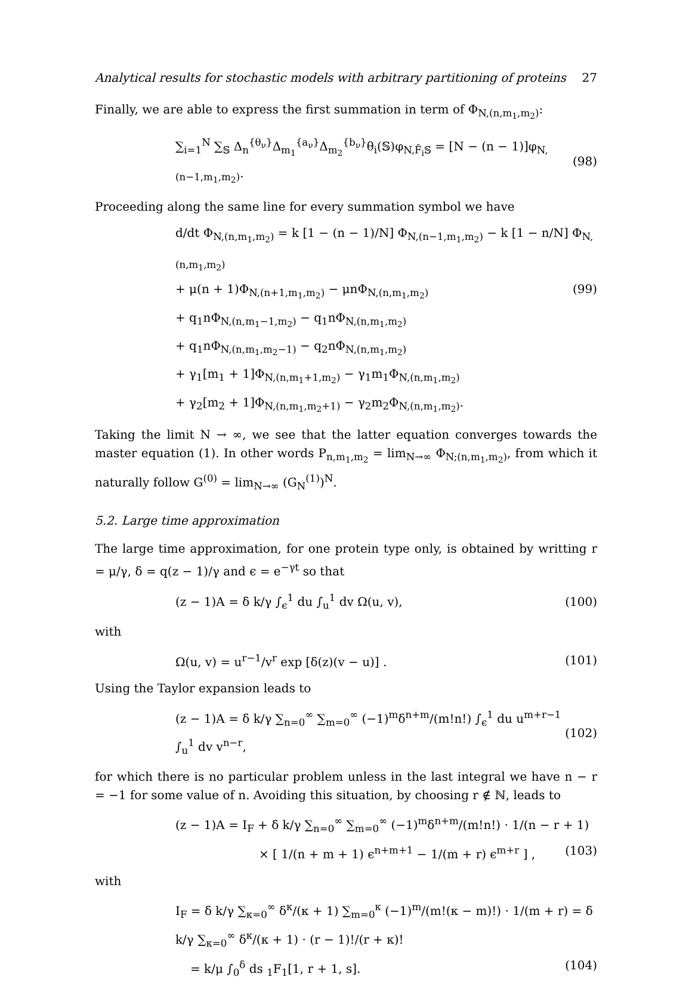Analytical results for stochastic models with arbitrary partitioning of proteins 27
Finally, we are able to express the first summation in term of Φ<sub>N,(n,m<sub>1</sub>,m<sub>2</sub>)</sub>:
∑<sub>i=1</sub><sup>N</sup> ∑<sub>𝕊</sub> Δ<sub>n</sub><sup>{θ<sub>ν</sub>}</sup>Δ<sub>m<sub>1</sub></sub><sup>{a<sub>ν</sub>}</sup>Δ<sub>m<sub>2</sub></sub><sup>{b<sub>ν</sub>}</sup>θ<sub>i</sub>(𝕊)φ<sub>N,F̂<sub>i</sub>𝕊</sub> = [N − (n − 1)]φ<sub>N,(n−1,m<sub>1</sub>,m<sub>2</sub>)</sub>. (98)
Proceeding along the same line for every summation symbol we have
d/dt Φ<sub>N,(n,m<sub>1</sub>,m<sub>2</sub>)</sub> = k [1 − (n − 1)/N] Φ<sub>N,(n−1,m<sub>1</sub>,m<sub>2</sub>)</sub> − k [1 − n/N] Φ<sub>N,(n,m<sub>1</sub>,m<sub>2</sub>)</sub>
+ μ(n + 1)Φ<sub>N,(n+1,m<sub>1</sub>,m<sub>2</sub>)</sub> − μnΦ<sub>N,(n,m<sub>1</sub>,m<sub>2</sub>)</sub> (99)
+ q<sub>1</sub>nΦ<sub>N,(n,m<sub>1</sub>−1,m<sub>2</sub>)</sub> − q<sub>1</sub>nΦ<sub>N,(n,m<sub>1</sub>,m<sub>2</sub>)</sub>
+ q<sub>1</sub>nΦ<sub>N,(n,m<sub>1</sub>,m<sub>2</sub>−1)</sub> − q<sub>2</sub>nΦ<sub>N,(n,m<sub>1</sub>,m<sub>2</sub>)</sub>
+ γ<sub>1</sub>[m<sub>1</sub> + 1]Φ<sub>N,(n,m<sub>1</sub>+1,m<sub>2</sub>)</sub> − γ<sub>1</sub>m<sub>1</sub>Φ<sub>N,(n,m<sub>1</sub>,m<sub>2</sub>)</sub>
+ γ<sub>2</sub>[m<sub>2</sub> + 1]Φ<sub>N,(n,m<sub>1</sub>,m<sub>2</sub>+1)</sub> − γ<sub>2</sub>m<sub>2</sub>Φ<sub>N,(n,m<sub>1</sub>,m<sub>2</sub>)</sub>.
Taking the limit N → ∞, we see that the latter equation converges towards the master equation (1). In other words P<sub>n,m<sub>1</sub>,m<sub>2</sub></sub> = lim<sub>N→∞</sub> Φ<sub>N;(n,m<sub>1</sub>,m<sub>2</sub>)</sub>, from which it naturally follow G<sup>(0)</sup> = lim<sub>N→∞</sub> (G<sub>N</sub><sup>(1)</sup>)<sup>N</sup>.
5.2. Large time approximation
The large time approximation, for one protein type only, is obtained by writting r = μ/γ, δ = q(z − 1)/γ and ϵ = e<sup>−γt</sup> so that
(z − 1)A = δ k/γ ∫<sub>ϵ</sub><sup>1</sup> du ∫<sub>u</sub><sup>1</sup> dv Ω(u, v), (100)
with
Ω(u, v) = u<sup>r−1</sup>/v<sup>r</sup> exp [δ(z)(v − u)] . (101)
Using the Taylor expansion leads to
(z − 1)A = δ k/γ ∑<sub>n=0</sub><sup>∞</sup> ∑<sub>m=0</sub><sup>∞</sup> (−1)<sup>m</sup>δ<sup>n+m</sup>/(m!n!) ∫<sub>ϵ</sub><sup>1</sup> du u<sup>m+r−1</sup> ∫<sub>u</sub><sup>1</sup> dv v<sup>n−r</sup>, (102)
for which there is no particular problem unless in the last integral we have n − r = −1 for some value of n. Avoiding this situation, by choosing r ∉ ℕ, leads to
(z − 1)A = I<sub>F</sub> + δ k/γ ∑<sub>n=0</sub><sup>∞</sup> ∑<sub>m=0</sub><sup>∞</sup> (−1)<sup>m</sup>δ<sup>n+m</sup>/(m!n!) · 1/(n − r + 1)
× [ 1/(n + m + 1) ϵ<sup>n+m+1</sup> − 1/(m + r) ϵ<sup>m+r</sup> ] , (103)
with
I<sub>F</sub> = δ k/γ ∑<sub>κ=0</sub><sup>∞</sup> δ<sup>κ</sup>/(κ + 1) ∑<sub>m=0</sub><sup>κ</sup> (−1)<sup>m</sup>/(m!(κ − m)!) · 1/(m + r) = δ k/γ ∑<sub>κ=0</sub><sup>∞</sup> δ<sup>κ</sup>/(κ + 1) · (r − 1)!/(r + κ)!
= k/μ ∫<sub>0</sub><sup>δ</sup> ds <sub>1</sub>F<sub>1</sub>[1, r + 1, s]. (104)